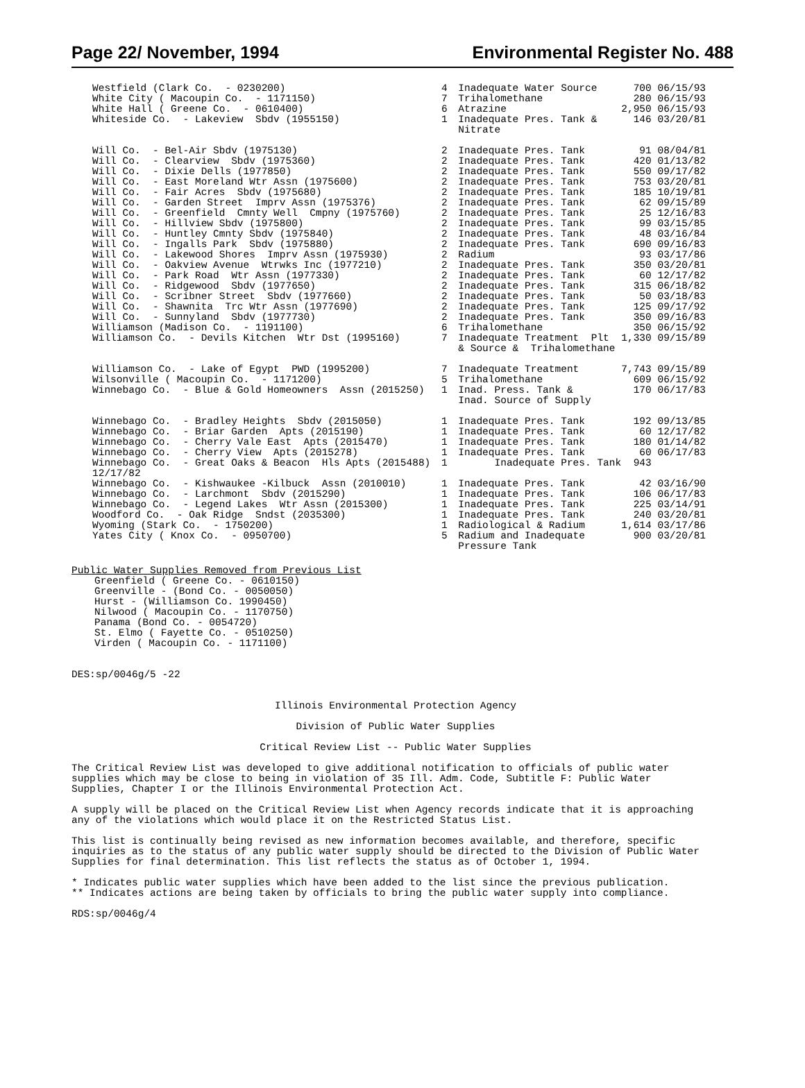Page 22/ November, 1994 Environmental Register No. 488
| Westfield (Clark Co. - 0230200) | 4 | Inadequate Water Source | 700 | 06/15/93 |
| White City ( Macoupin Co. - 1171150) | 7 | Trihalomethane | 280 | 06/15/93 |
| White Hall ( Greene Co. - 0610400) | 6 | Atrazine | 2,950 | 06/15/93 |
| Whiteside Co. - Lakeview Sbdv (1955150) | 1 | Inadequate Pres. Tank & Nitrate | 146 | 03/20/81 |
| Will Co. - Bel-Air Sbdv (1975130) | 2 | Inadequate Pres. Tank | 91 | 08/04/81 |
| Will Co. - Clearview Sbdv (1975360) | 2 | Inadequate Pres. Tank | 420 | 01/13/82 |
| Will Co. - Dixie Dells (1977850) | 2 | Inadequate Pres. Tank | 550 | 09/17/82 |
| Will Co. - East Moreland Wtr Assn (1975600) | 2 | Inadequate Pres. Tank | 753 | 03/20/81 |
| Will Co. - Fair Acres Sbdv (1975680) | 2 | Inadequate Pres. Tank | 185 | 10/19/81 |
| Will Co. - Garden Street Imprv Assn (1975376) | 2 | Inadequate Pres. Tank | 62 | 09/15/89 |
| Will Co. - Greenfield Cmnty Well Cmpny (1975760) | 2 | Inadequate Pres. Tank | 25 | 12/16/83 |
| Will Co. - Hillview Sbdv (1975800) | 2 | Inadequate Pres. Tank | 99 | 03/15/85 |
| Will Co. - Huntley Cmnty Sbdv (1975840) | 2 | Inadequate Pres. Tank | 48 | 03/16/84 |
| Will Co. - Ingalls Park Sbdv (1975880) | 2 | Inadequate Pres. Tank | 690 | 09/16/83 |
| Will Co. - Lakewood Shores Imprv Assn (1975930) | 2 | Radium | 93 | 03/17/86 |
| Will Co. - Oakview Avenue Wtrwks Inc (1977210) | 2 | Inadequate Pres. Tank | 350 | 03/20/81 |
| Will Co. - Park Road Wtr Assn (1977330) | 2 | Inadequate Pres. Tank | 60 | 12/17/82 |
| Will Co. - Ridgewood Sbdv (1977650) | 2 | Inadequate Pres. Tank | 315 | 06/18/82 |
| Will Co. - Scribner Street Sbdv (1977660) | 2 | Inadequate Pres. Tank | 50 | 03/18/83 |
| Will Co. - Shawnita Trc Wtr Assn (1977690) | 2 | Inadequate Pres. Tank | 125 | 09/17/92 |
| Will Co. - Sunnyland Sbdv (1977730) | 2 | Inadequate Pres. Tank | 350 | 09/16/83 |
| Williamson (Madison Co. - 1191100) | 6 | Trihalomethane | 350 | 06/15/92 |
| Williamson Co. - Devils Kitchen Wtr Dst (1995160) | 7 | Inadequate Treatment Plt & Source & Trihalomethane | 1,330 | 09/15/89 |
| Williamson Co. - Lake of Egypt PWD (1995200) | 7 | Inadequate Treatment | 7,743 | 09/15/89 |
| Wilsonville ( Macoupin Co. - 1171200) | 5 | Trihalomethane | 609 | 06/15/92 |
| Winnebago Co. - Blue & Gold Homeowners Assn (2015250) | 1 | Inad. Press. Tank & Inad. Source of Supply | 170 | 06/17/83 |
| Winnebago Co. - Bradley Heights Sbdv (2015050) | 1 | Inadequate Pres. Tank | 192 | 09/13/85 |
| Winnebago Co. - Briar Garden Apts (2015190) | 1 | Inadequate Pres. Tank | 60 | 12/17/82 |
| Winnebago Co. - Cherry Vale East Apts (2015470) | 1 | Inadequate Pres. Tank | 180 | 01/14/82 |
| Winnebago Co. - Cherry View Apts (2015278) | 1 | Inadequate Pres. Tank | 60 | 06/17/83 |
| Winnebago Co. - Great Oaks & Beacon Hls Apts (2015488) 12/17/82 | 1 | Inadequate Pres. Tank | 943 | |
| Winnebago Co. - Kishwaukee -Kilbuck Assn (2010010) | 1 | Inadequate Pres. Tank | 42 | 03/16/90 |
| Winnebago Co. - Larchmont Sbdv (2015290) | 1 | Inadequate Pres. Tank | 106 | 06/17/83 |
| Winnebago Co. - Legend Lakes Wtr Assn (2015300) | 1 | Inadequate Pres. Tank | 225 | 03/14/91 |
| Woodford Co. - Oak Ridge Sndst (2035300) | 1 | Inadequate Pres. Tank | 240 | 03/20/81 |
| Wyoming (Stark Co. - 1750200) | 1 | Radiological & Radium | 1,614 | 03/17/86 |
| Yates City ( Knox Co. - 0950700) | 5 | Radium and Inadequate Pressure Tank | 900 | 03/20/81 |
Public Water Supplies Removed from Previous List
Greenfield ( Greene Co. - 0610150)
Greenville - (Bond Co. - 0050050)
Hurst - (Williamson Co. 1990450)
Nilwood ( Macoupin Co. - 1170750)
Panama (Bond Co. - 0054720)
St. Elmo ( Fayette Co. - 0510250)
Virden ( Macoupin Co. - 1171100)
DES:sp/0046g/5 -22
Illinois Environmental Protection Agency
Division of Public Water Supplies
Critical Review List -- Public Water Supplies
The Critical Review List was developed to give additional notification to officials of public water supplies which may be close to being in violation of 35 Ill. Adm. Code, Subtitle F: Public Water Supplies, Chapter I or the Illinois Environmental Protection Act.
A supply will be placed on the Critical Review List when Agency records indicate that it is approaching any of the violations which would place it on the Restricted Status List.
This list is continually being revised as new information becomes available, and therefore, specific inquiries as to the status of any public water supply should be directed to the Division of Public Water Supplies for final determination. This list reflects the status as of October 1, 1994.
* Indicates public water supplies which have been added to the list since the previous publication.
** Indicates actions are being taken by officials to bring the public water supply into compliance.
RDS:sp/0046g/4